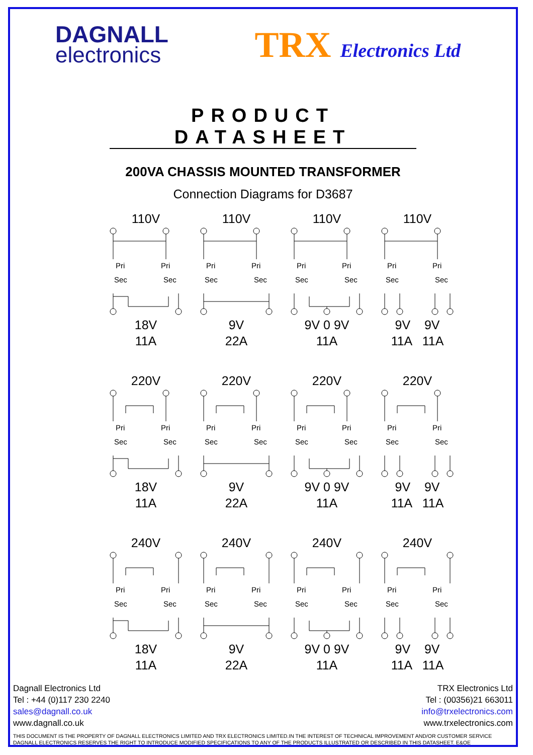DAGNALL
electronics
TRX Electronics Ltd
PRODUCT DATASHEET
200VA CHASSIS MOUNTED TRANSFORMER
Connection Diagrams for D3687
110V
Pri
Pri
Sec
Sec
18V
11A
110V
Pri
Pri
Sec
Sec
9V
22A
110V
Pri
Pri
Sec
Sec
9V 0 9V
11A
110V
Pri
Pri
Sec
Sec
9V 9V
11A 11A
220V
Pri
Pri
Sec
Sec
18V
11A
220V
Pri
Pri
Sec
Sec
9V
22A
220V
Pri
Pri
Sec
Sec
9V 0 9V
11A
220V
Pri
Pri
Sec
Sec
9V 9V
11A 11A
240V
Pri
Pri
Sec
Sec
18V
11A
240V
Pri
Pri
Sec
Sec
9V
22A
240V
Pri
Pri
Sec
Sec
9V 0 9V
11A
240V
Pri
Pri
Sec
Sec
9V 9V
11A 11A
Dagnall Electronics Ltd
Tel : +44 (0)117 230 2240
sales@dagnall.co.uk
www.dagnall.co.uk
TRX Electronics Ltd
Tel : (00356)21 663011
info@trxelectronics.com
www.trxelectronics.com
THIS DOCUMENT IS THE PROPERTY OF DAGNALL ELECTRONICS LIMITED AND TRX ELECTRONICS LIMITED.IN THE INTEREST OF TECHNICAL IMPROVEMENT AND/OR CUSTOMER SERVICE DAGNALL ELECTRONICS RESERVES THE RIGHT TO INTRODUCE MODIFIED SPECIFICATIONS TO ANY OF THE PRODUCTS ILLUSTRATED OR DESCRIBED IN THIS DATASHEET. E&OE